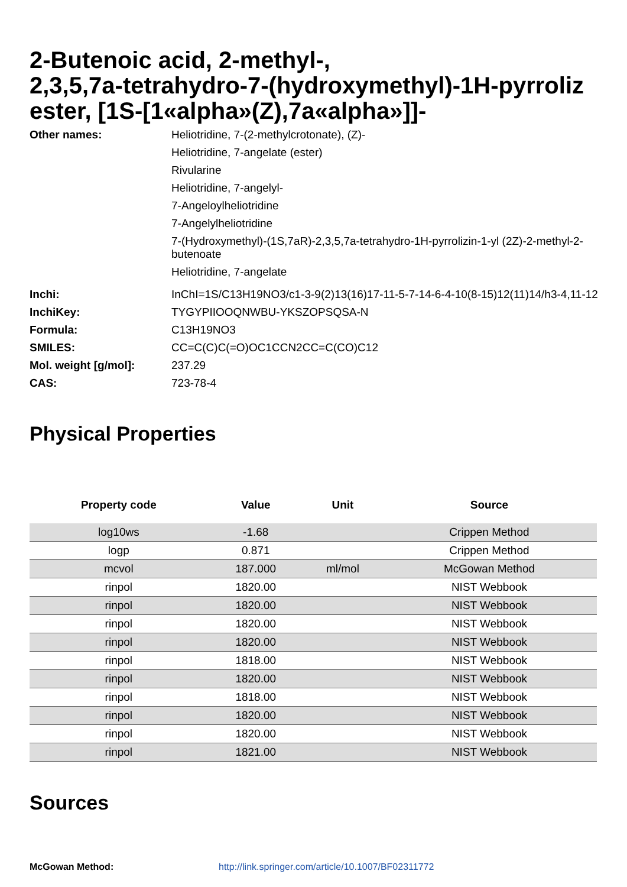2-Butenoic acid, 2-methyl-,
2,3,5,7a-tetrahydro-7-(hydroxymethyl)-1H-pyrroliz
ester, [1S-[1«alpha»(Z),7a«alpha»]]-
Other names:
Heliotridine, 7-(2-methylcrotonate), (Z)-
Heliotridine, 7-angelate (ester)
Rivularine
Heliotridine, 7-angelyl-
7-Angeloylheliotridine
7-Angelylheliotridine
7-(Hydroxymethyl)-(1S,7aR)-2,3,5,7a-tetrahydro-1H-pyrrolizin-1-yl (2Z)-2-methyl-2-butenoate
Heliotridine, 7-angelate
Inchi:
InChI=1S/C13H19NO3/c1-3-9(2)13(16)17-11-5-7-14-6-4-10(8-15)12(11)14/h3-4,11-12,15
InchiKey:
TYGYPIIOOQNWBU-YKSZOPSQSA-N
Formula:
C13H19NO3
SMILES:
CC=C(C)C(=O)OC1CCN2CC=C(CO)C12
Mol. weight [g/mol]:
237.29
CAS:
723-78-4
Physical Properties
| Property code | Value | Unit | Source |
| --- | --- | --- | --- |
| log10ws | -1.68 | | Crippen Method |
| logp | 0.871 | | Crippen Method |
| mcvol | 187.000 | ml/mol | McGowan Method |
| rinpol | 1820.00 | | NIST Webbook |
| rinpol | 1820.00 | | NIST Webbook |
| rinpol | 1820.00 | | NIST Webbook |
| rinpol | 1820.00 | | NIST Webbook |
| rinpol | 1818.00 | | NIST Webbook |
| rinpol | 1820.00 | | NIST Webbook |
| rinpol | 1818.00 | | NIST Webbook |
| rinpol | 1820.00 | | NIST Webbook |
| rinpol | 1820.00 | | NIST Webbook |
| rinpol | 1821.00 | | NIST Webbook |
Sources
McGowan Method: http://link.springer.com/article/10.1007/BF02311772